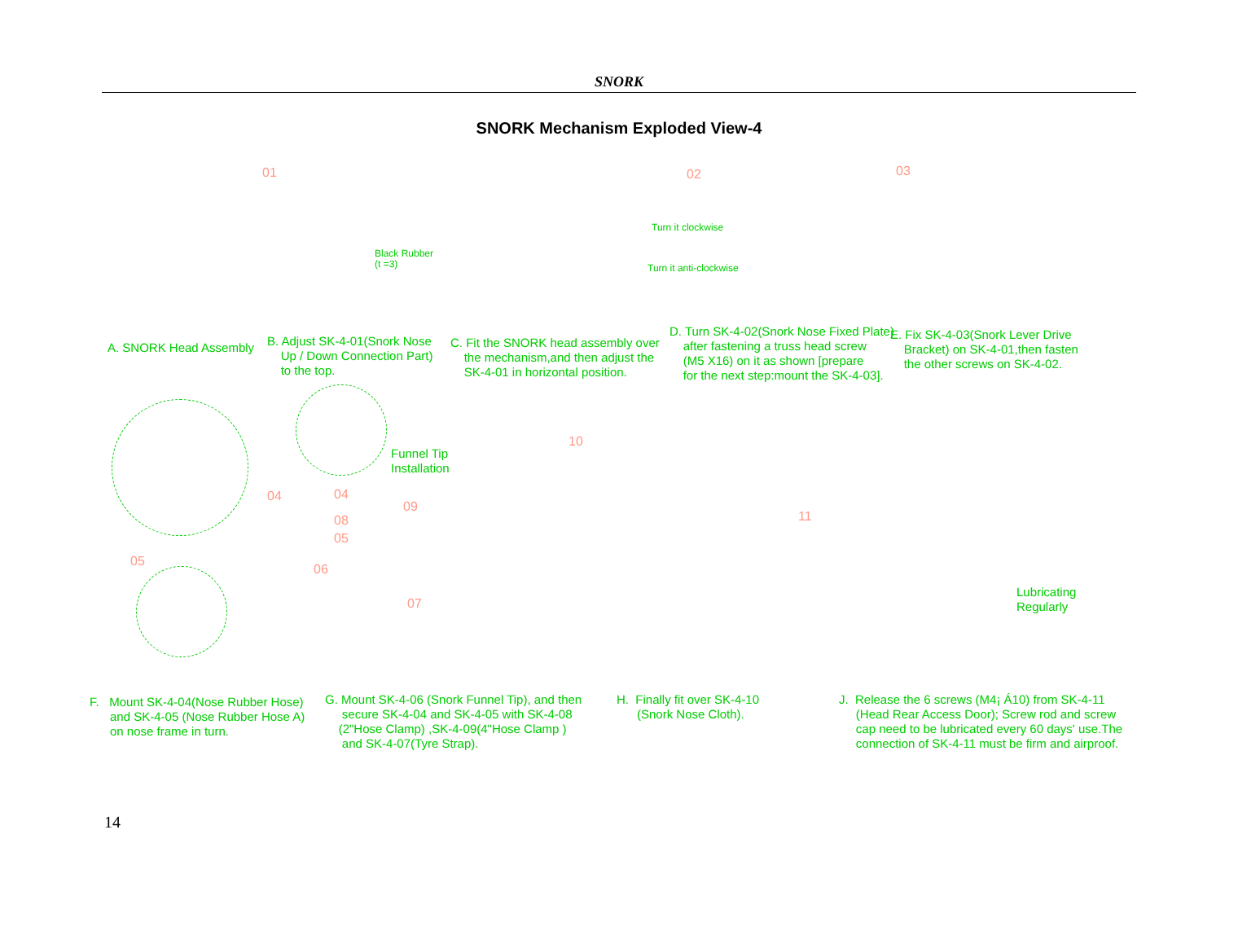SNORK
SNORK Mechanism Exploded View-4
01 02 03
Black Rubber
(t =3)
Turn it clockwise
Turn it anti-clockwise
A. SNORK Head Assembly
B. Adjust SK-4-01(Snork Nose
Up / Down Connection Part)
to the top.
C. Fit the SNORK head assembly over
the mechanism,and then adjust the
SK-4-01 in horizontal position.
D. Turn SK-4-02(Snork Nose Fixed Plate)
after fastening a truss head screw
(M5 X16) on it as shown [prepare
for the next step:mount the SK-4-03].
E. Fix SK-4-03(Snork Lever Drive
Bracket) on SK-4-01,then fasten
the other screws on SK-4-02.
Funnel Tip
Installation
04
05
04
09
08
05
06
07
10
11
Lubricating
Regularly
F. Mount SK-4-04(Nose Rubber Hose)
and SK-4-05 (Nose Rubber Hose A)
on nose frame in turn.
G. Mount SK-4-06 (Snork Funnel Tip), and then
secure SK-4-04 and SK-4-05 with SK-4-08
(2"Hose Clamp) ,SK-4-09(4"Hose Clamp )
and SK-4-07(Tyre Strap).
H. Finally fit over SK-4-10
(Snork Nose Cloth).
J. Release the 6 screws (M4¡ Á10) from SK-4-11
(Head Rear Access Door); Screw rod and screw
cap need to be lubricated every 60 days' use.The
connection of SK-4-11 must be firm and airproof.
14